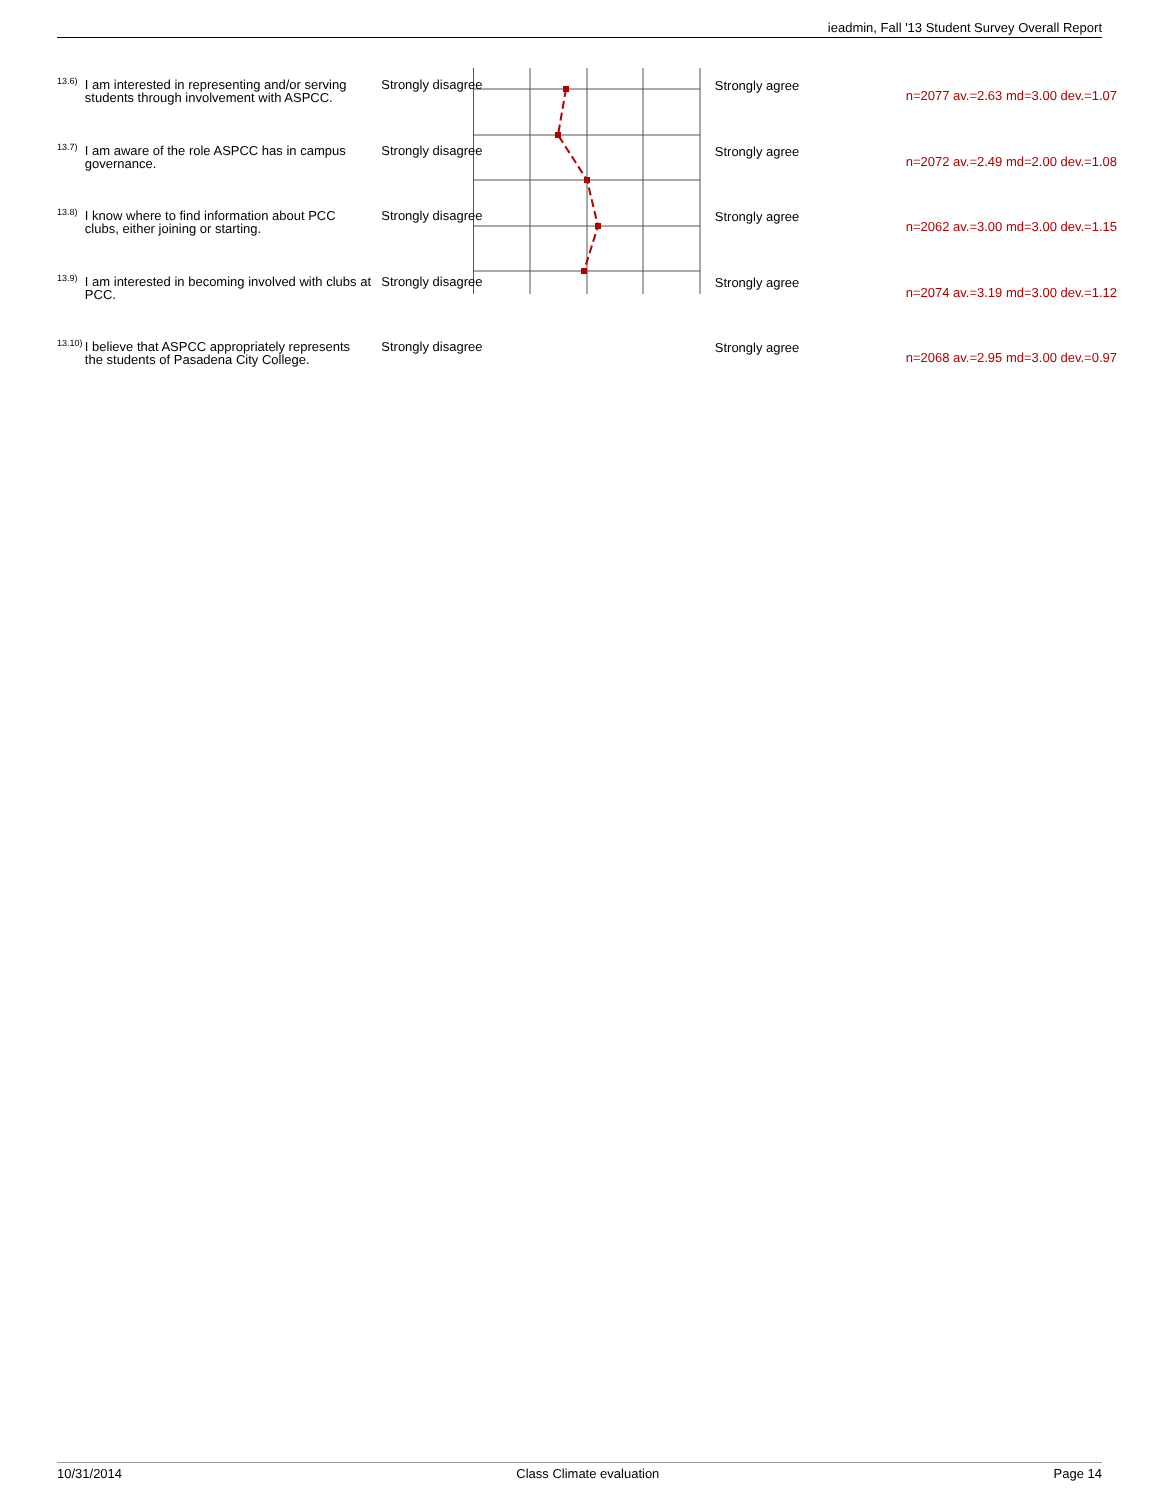ieadmin, Fall '13 Student Survey Overall Report
| 13.6) | I am interested in representing and/or serving students through involvement with ASPCC. | Strongly disagree | | Strongly agree | n=2077 av.=2.63 md=3.00 dev.=1.07 |
| 13.7) | I am aware of the role ASPCC has in campus governance. | Strongly disagree | | Strongly agree | n=2072 av.=2.49 md=2.00 dev.=1.08 |
| 13.8) | I know where to find information about PCC clubs, either joining or starting. | Strongly disagree | | Strongly agree | n=2062 av.=3.00 md=3.00 dev.=1.15 |
| 13.9) | I am interested in becoming involved with clubs at PCC. | Strongly disagree | | Strongly agree | n=2074 av.=3.19 md=3.00 dev.=1.12 |
| 13.10) | I believe that ASPCC appropriately represents the students of Pasadena City College. | Strongly disagree | | Strongly agree | n=2068 av.=2.95 md=3.00 dev.=0.97 |
10/31/2014 Class Climate evaluation Page 14